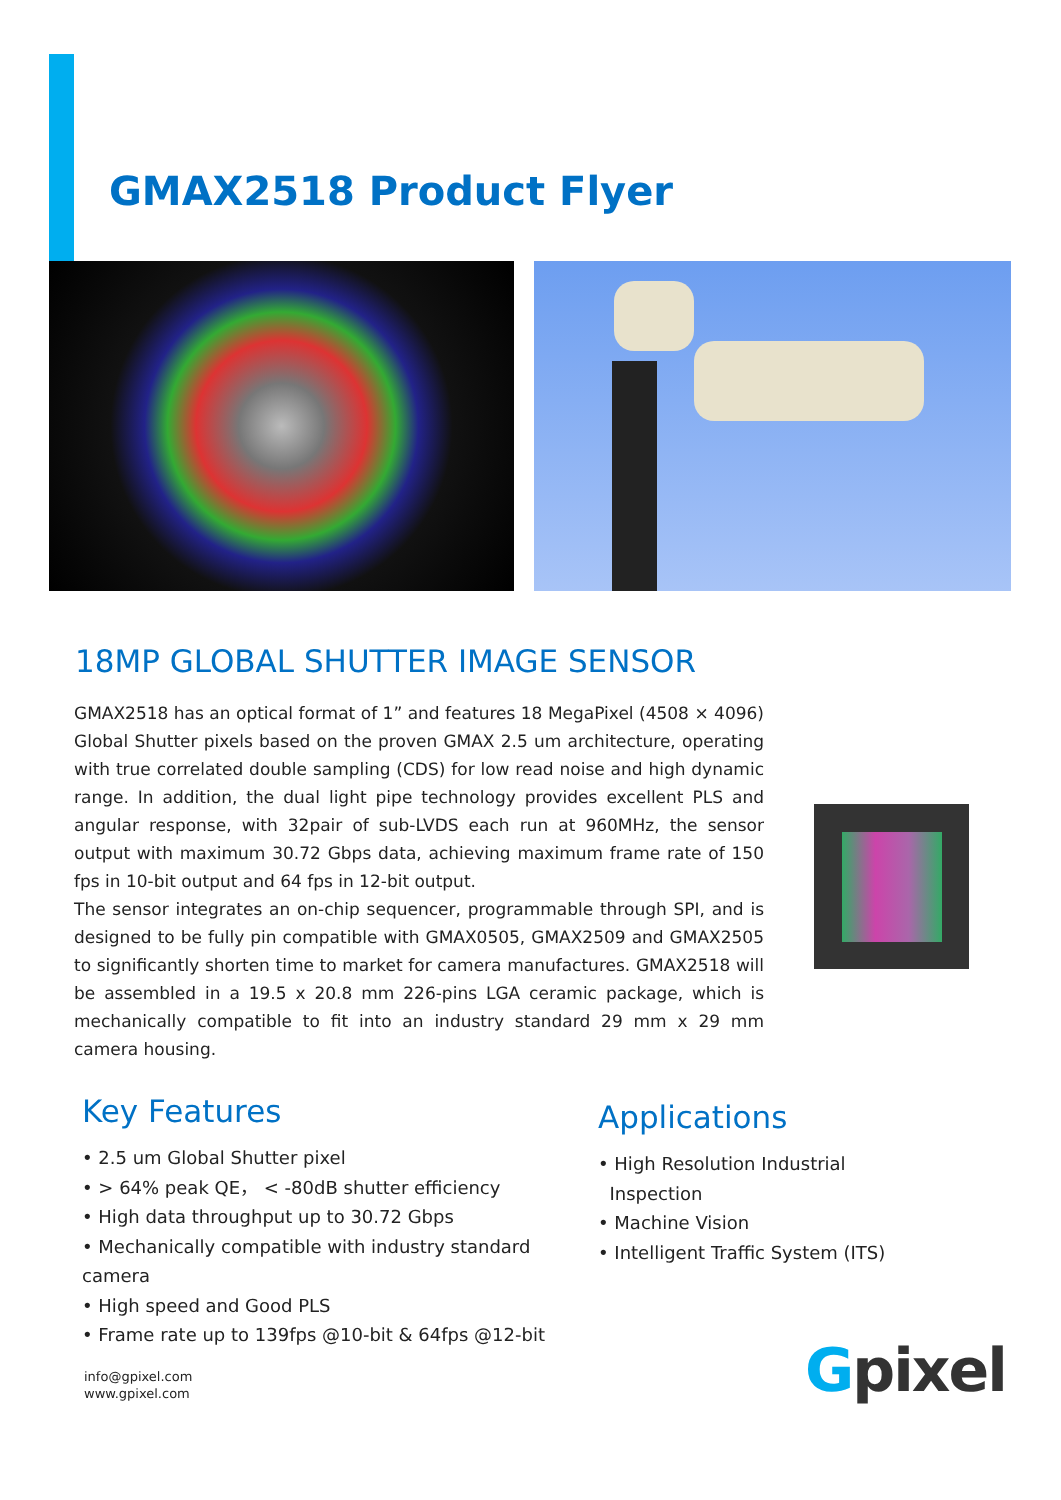GMAX2518 Product Flyer
18MP GLOBAL SHUTTER IMAGE SENSOR
GMAX2518 has an optical format of 1” and features 18 MegaPixel (4508 × 4096) Global Shutter pixels based on the proven GMAX 2.5 um architecture, operating with true correlated double sampling (CDS) for low read noise and high dynamic range. In addition, the dual light pipe technology provides excellent PLS and angular response, with 32pair of sub-LVDS each run at 960MHz, the sensor output with maximum 30.72 Gbps data, achieving maximum frame rate of 150 fps in 10-bit output and 64 fps in 12-bit output.
The sensor integrates an on-chip sequencer, programmable through SPI, and is designed to be fully pin compatible with GMAX0505, GMAX2509 and GMAX2505 to significantly shorten time to market for camera manufactures. GMAX2518 will be assembled in a 19.5 x 20.8 mm 226-pins LGA ceramic package, which is mechanically compatible to fit into an industry standard 29 mm x 29 mm camera housing.
Key Features
• 2.5 um Global Shutter pixel
• > 64% peak QE， < -80dB shutter efficiency
• High data throughput up to 30.72 Gbps
• Mechanically compatible with industry standard camera
• High speed and Good PLS
• Frame rate up to 139fps @10-bit & 64fps @12-bit
Applications
• High Resolution Industrial
Inspection
• Machine Vision
• Intelligent Traffic System (ITS)
info@gpixel.com
www.gpixel.com
Gpixel